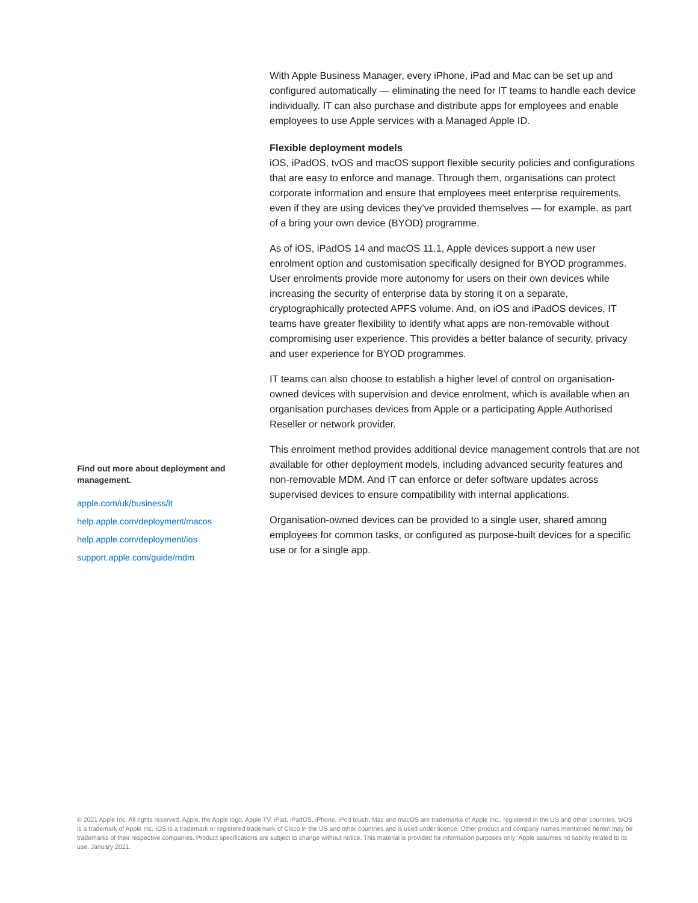With Apple Business Manager, every iPhone, iPad and Mac can be set up and configured automatically — eliminating the need for IT teams to handle each device individually. IT can also purchase and distribute apps for employees and enable employees to use Apple services with a Managed Apple ID.
Flexible deployment models
iOS, iPadOS, tvOS and macOS support flexible security policies and configurations that are easy to enforce and manage. Through them, organisations can protect corporate information and ensure that employees meet enterprise requirements, even if they are using devices they’ve provided themselves — for example, as part of a bring your own device (BYOD) programme.
As of iOS, iPadOS 14 and macOS 11.1, Apple devices support a new user enrolment option and customisation specifically designed for BYOD programmes. User enrolments provide more autonomy for users on their own devices while increasing the security of enterprise data by storing it on a separate, cryptographically protected APFS volume. And, on iOS and iPadOS devices, IT teams have greater flexibility to identify what apps are non-removable without compromising user experience. This provides a better balance of security, privacy and user experience for BYOD programmes.
IT teams can also choose to establish a higher level of control on organisation-owned devices with supervision and device enrolment, which is available when an organisation purchases devices from Apple or a participating Apple Authorised Reseller or network provider.
This enrolment method provides additional device management controls that are not available for other deployment models, including advanced security features and non-removable MDM. And IT can enforce or defer software updates across supervised devices to ensure compatibility with internal applications.
Organisation-owned devices can be provided to a single user, shared among employees for common tasks, or configured as purpose-built devices for a specific use or for a single app.
Find out more about deployment and management.
apple.com/uk/business/it
help.apple.com/deployment/macos
help.apple.com/deployment/ios
support.apple.com/guide/mdm
© 2021 Apple Inc. All rights reserved. Apple, the Apple logo, Apple TV, iPad, iPadOS, iPhone, iPod touch, Mac and macOS are trademarks of Apple Inc., registered in the US and other countries. tvOS is a trademark of Apple Inc. IOS is a trademark or registered trademark of Cisco in the US and other countries and is used under licence. Other product and company names mentioned herein may be trademarks of their respective companies. Product specifications are subject to change without notice. This material is provided for information purposes only; Apple assumes no liability related to its use. January 2021.